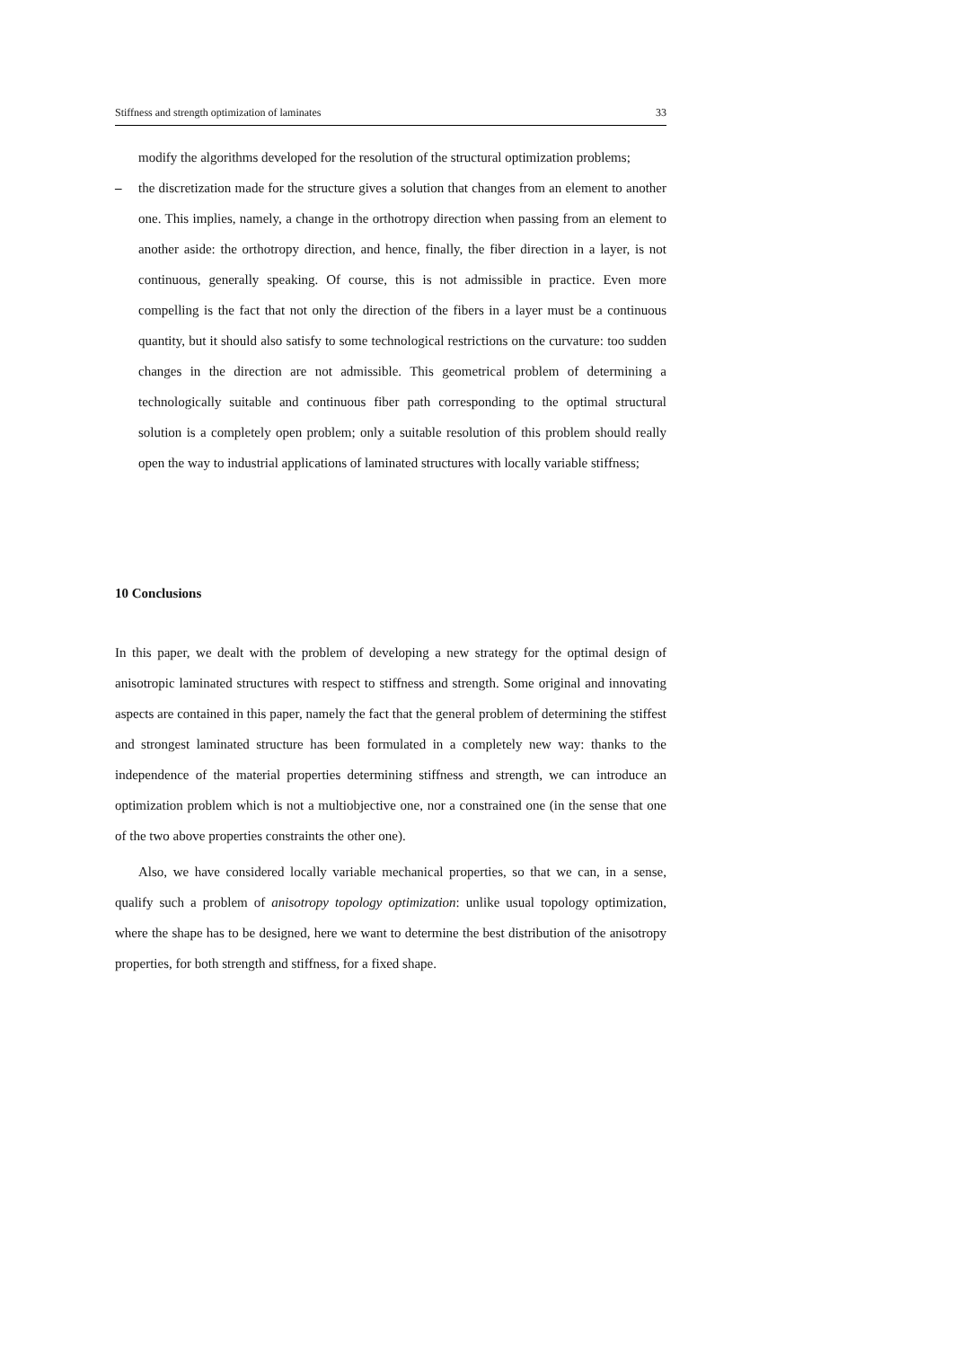Stiffness and strength optimization of laminates 33
modify the algorithms developed for the resolution of the structural optimization problems;
– the discretization made for the structure gives a solution that changes from an element to another one. This implies, namely, a change in the orthotropy direction when passing from an element to another aside: the orthotropy direction, and hence, finally, the fiber direction in a layer, is not continuous, generally speaking. Of course, this is not admissible in practice. Even more compelling is the fact that not only the direction of the fibers in a layer must be a continuous quantity, but it should also satisfy to some technological restrictions on the curvature: too sudden changes in the direction are not admissible. This geometrical problem of determining a technologically suitable and continuous fiber path corresponding to the optimal structural solution is a completely open problem; only a suitable resolution of this problem should really open the way to industrial applications of laminated structures with locally variable stiffness;
10 Conclusions
In this paper, we dealt with the problem of developing a new strategy for the optimal design of anisotropic laminated structures with respect to stiffness and strength. Some original and innovating aspects are contained in this paper, namely the fact that the general problem of determining the stiffest and strongest laminated structure has been formulated in a completely new way: thanks to the independence of the material properties determining stiffness and strength, we can introduce an optimization problem which is not a multiobjective one, nor a constrained one (in the sense that one of the two above properties constraints the other one).
Also, we have considered locally variable mechanical properties, so that we can, in a sense, qualify such a problem of anisotropy topology optimization: unlike usual topology optimization, where the shape has to be designed, here we want to determine the best distribution of the anisotropy properties, for both strength and stiffness, for a fixed shape.